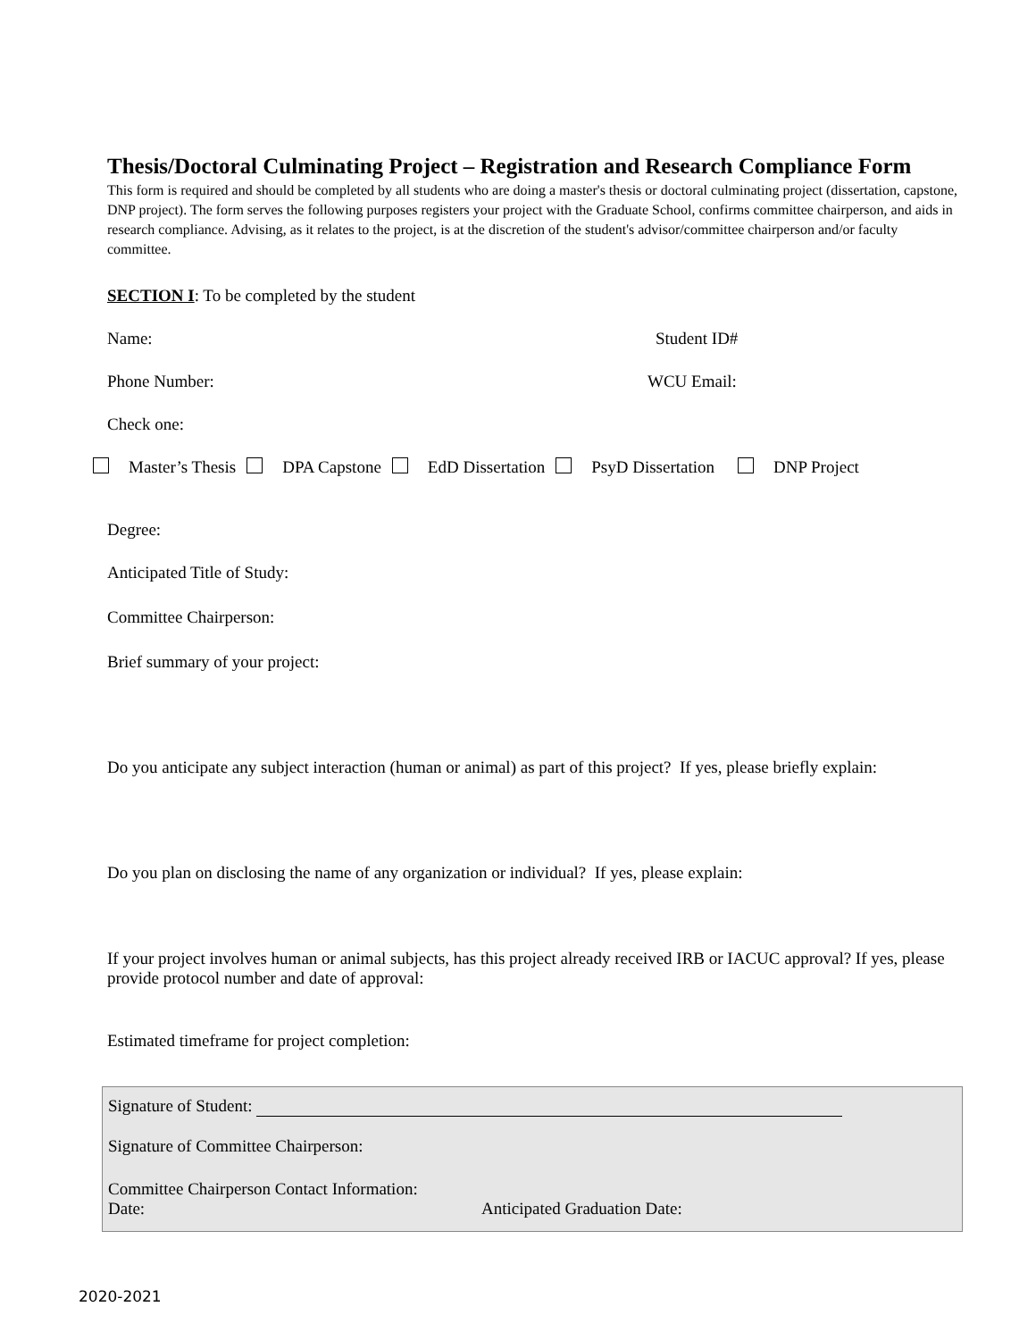Thesis/Doctoral Culminating Project – Registration and Research Compliance Form
This form is required and should be completed by all students who are doing a master's thesis or doctoral culminating project (dissertation, capstone, DNP project). The form serves the following purposes registers your project with the Graduate School, confirms committee chairperson, and aids in research compliance. Advising, as it relates to the project, is at the discretion of the student's advisor/committee chairperson and/or faculty committee.
SECTION I: To be completed by the student
Name: Student ID#
Phone Number: WCU Email:
Check one:
Master’s Thesis DPA Capstone EdD Dissertation PsyD Dissertation DNP Project
Degree:
Anticipated Title of Study:
Committee Chairperson:
Brief summary of your project:
Do you anticipate any subject interaction (human or animal) as part of this project? If yes, please briefly explain:
Do you plan on disclosing the name of any organization or individual? If yes, please explain:
If your project involves human or animal subjects, has this project already received IRB or IACUC approval? If yes, please provide protocol number and date of approval:
Estimated timeframe for project completion:
Signature of Student:
Signature of Committee Chairperson:
Committee Chairperson Contact Information:
Date: Anticipated Graduation Date:
2020-2021